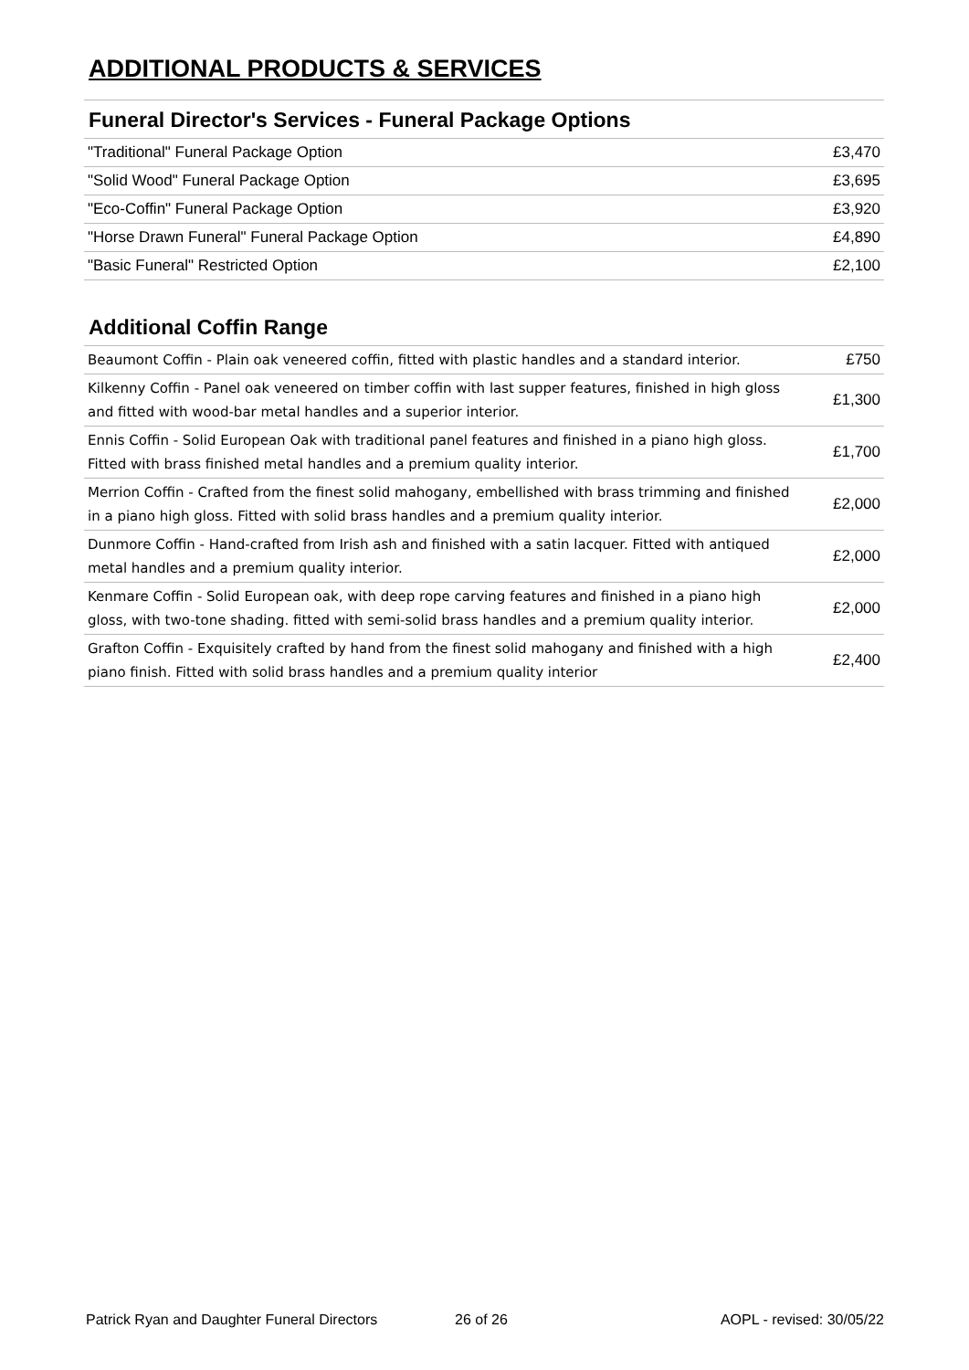ADDITIONAL PRODUCTS & SERVICES
Funeral Director's Services - Funeral Package Options
| "Traditional" Funeral Package Option | £3,470 |
| "Solid Wood" Funeral Package Option | £3,695 |
| "Eco-Coffin" Funeral Package Option | £3,920 |
| "Horse Drawn Funeral" Funeral Package Option | £4,890 |
| "Basic Funeral" Restricted Option | £2,100 |
Additional Coffin Range
| Beaumont Coffin - Plain oak veneered coffin, fitted with plastic handles and a standard interior. | £750 |
| Kilkenny Coffin - Panel oak veneered on timber coffin with last supper features, finished in high gloss and fitted with wood-bar metal handles and a superior interior. | £1,300 |
| Ennis Coffin - Solid European Oak with traditional panel features and finished in a piano high gloss. Fitted with brass finished metal handles and a premium quality interior. | £1,700 |
| Merrion Coffin - Crafted from the finest solid mahogany, embellished with brass trimming and finished in a piano high gloss. Fitted with solid brass handles and a premium quality interior. | £2,000 |
| Dunmore Coffin - Hand-crafted from Irish ash and finished with a satin lacquer. Fitted with antiqued metal handles and a premium quality interior. | £2,000 |
| Kenmare Coffin - Solid European oak, with deep rope carving features and finished in a piano high gloss, with two-tone shading. fitted with semi-solid brass handles and a premium quality interior. | £2,000 |
| Grafton Coffin - Exquisitely crafted by hand from the finest solid mahogany and finished with a high piano finish. Fitted with solid brass handles and a premium quality interior | £2,400 |
Patrick Ryan and Daughter Funeral Directors 26 of 26 AOPL - revised: 30/05/22